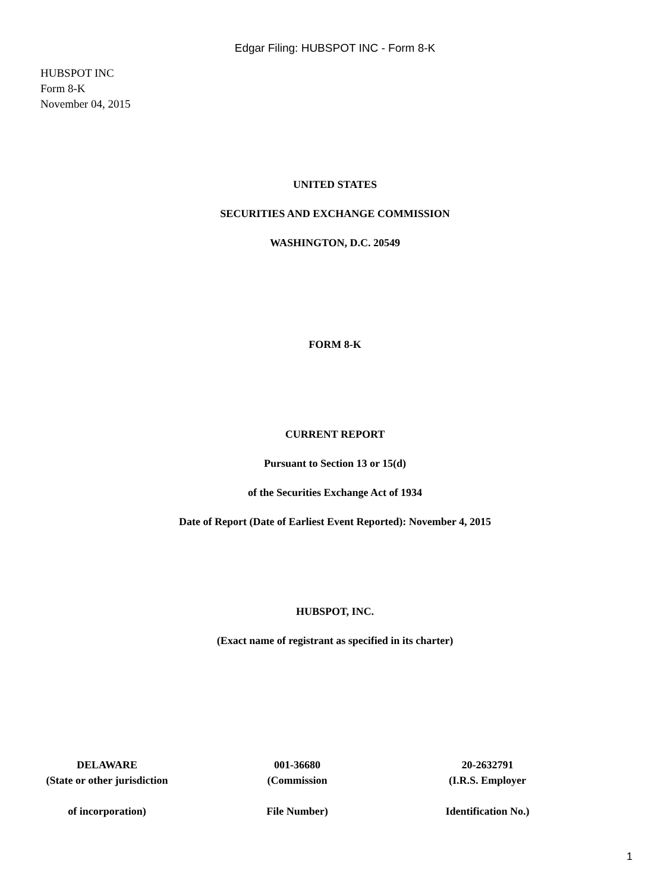Edgar Filing: HUBSPOT INC - Form 8-K
HUBSPOT INC
Form 8-K
November 04, 2015
UNITED STATES
SECURITIES AND EXCHANGE COMMISSION
WASHINGTON, D.C. 20549
FORM 8-K
CURRENT REPORT
Pursuant to Section 13 or 15(d)
of the Securities Exchange Act of 1934
Date of Report (Date of Earliest Event Reported): November 4, 2015
HUBSPOT, INC.
(Exact name of registrant as specified in its charter)
| DELAWARE | 001-36680 | 20-2632791 |
| (State or other jurisdiction | (Commission | (I.R.S. Employer |
| of incorporation) | File Number) | Identification No.) |
1